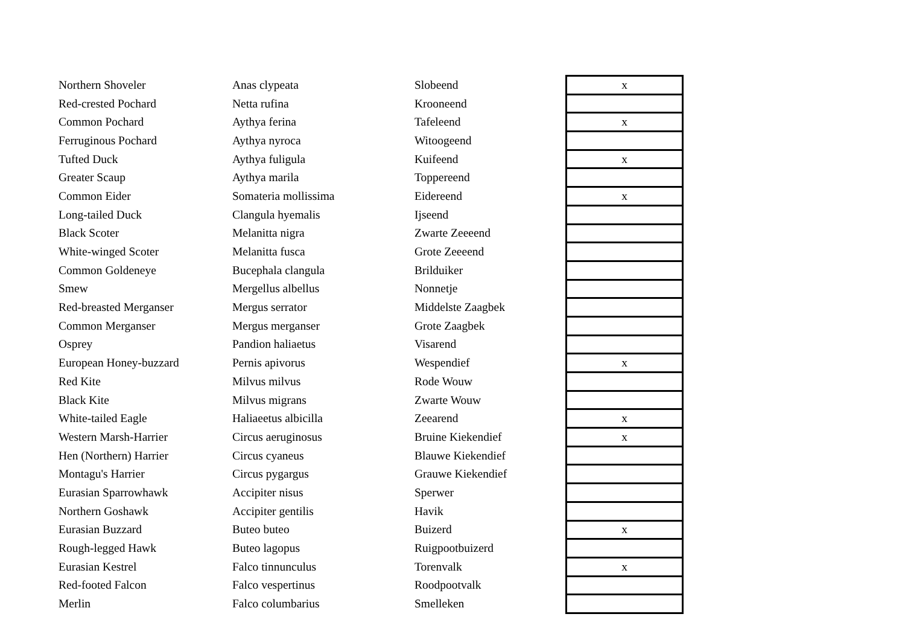| Northern Shoveler | Anas clypeata | Slobeend | x |
| Red-crested Pochard | Netta rufina | Krooneend | |
| Common Pochard | Aythya ferina | Tafeleend | x |
| Ferruginous Pochard | Aythya nyroca | Witoogeend | |
| Tufted Duck | Aythya fuligula | Kuifeend | x |
| Greater Scaup | Aythya marila | Toppereend | |
| Common Eider | Somateria mollissima | Eidereend | x |
| Long-tailed Duck | Clangula hyemalis | Ijseend | |
| Black Scoter | Melanitta nigra | Zwarte Zeeeend | |
| White-winged Scoter | Melanitta fusca | Grote Zeeeend | |
| Common Goldeneye | Bucephala clangula | Brilduiker | |
| Smew | Mergellus albellus | Nonnetje | |
| Red-breasted Merganser | Mergus serrator | Middelste Zaagbek | |
| Common Merganser | Mergus merganser | Grote Zaagbek | |
| Osprey | Pandion haliaetus | Visarend | |
| European Honey-buzzard | Pernis apivorus | Wespendief | x |
| Red Kite | Milvus milvus | Rode Wouw | |
| Black Kite | Milvus migrans | Zwarte Wouw | |
| White-tailed Eagle | Haliaeetus albicilla | Zeearend | x |
| Western Marsh-Harrier | Circus aeruginosus | Bruine Kiekendief | x |
| Hen (Northern) Harrier | Circus cyaneus | Blauwe Kiekendief | |
| Montagu's Harrier | Circus pygargus | Grauwe Kiekendief | |
| Eurasian Sparrowhawk | Accipiter nisus | Sperwer | |
| Northern Goshawk | Accipiter gentilis | Havik | |
| Eurasian Buzzard | Buteo buteo | Buizerd | x |
| Rough-legged Hawk | Buteo lagopus | Ruigpootbuizerd | |
| Eurasian Kestrel | Falco tinnunculus | Torenvalk | x |
| Red-footed Falcon | Falco vespertinus | Roodpootvalk | |
| Merlin | Falco columbarius | Smelleken | |